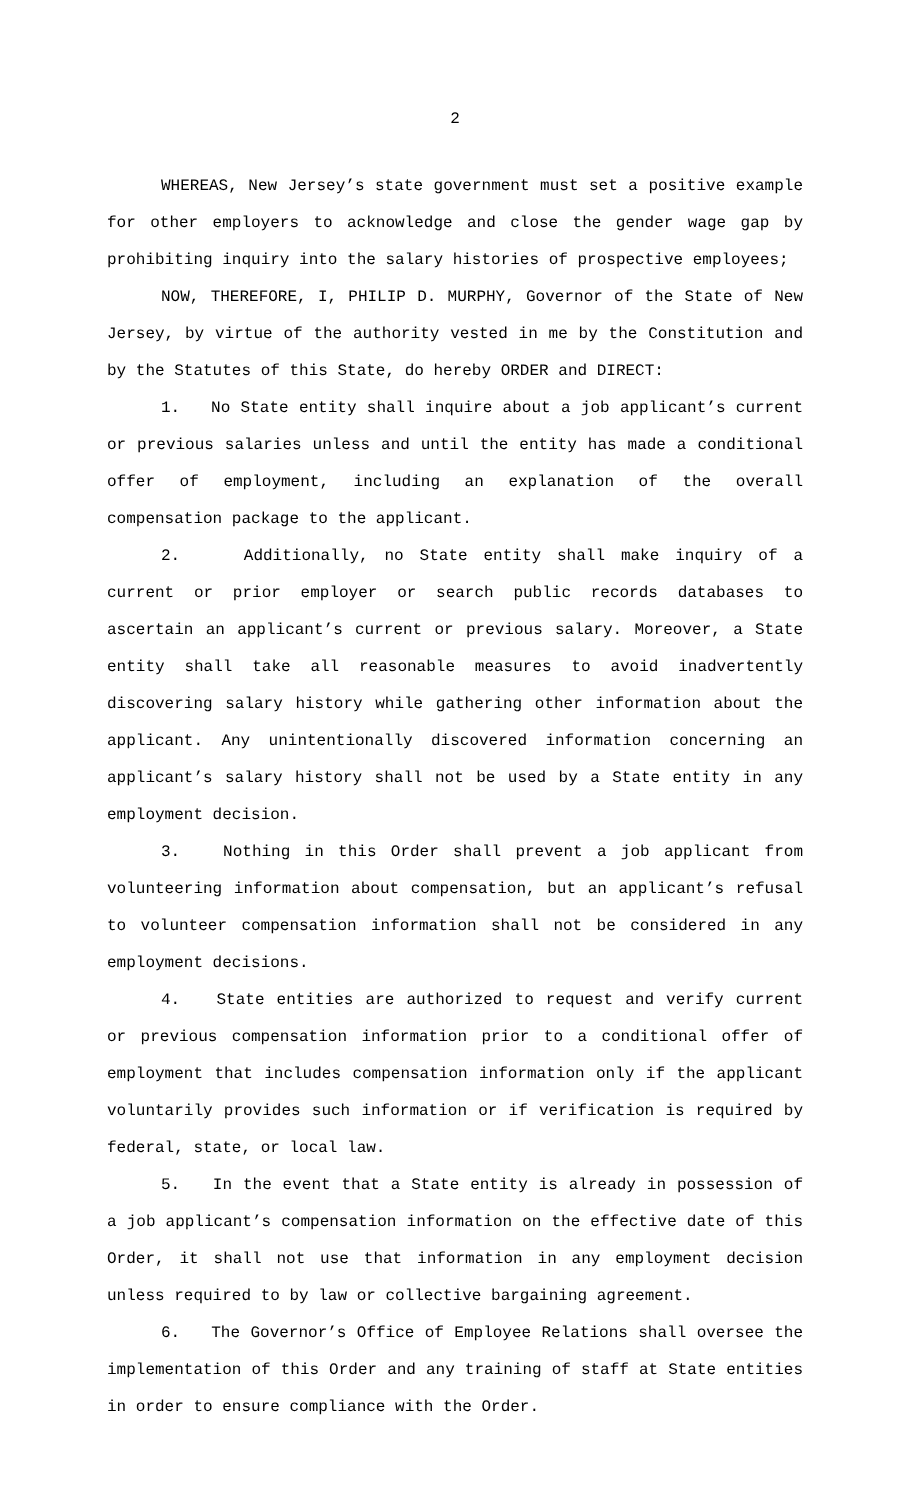2
WHEREAS, New Jersey’s state government must set a positive example for other employers to acknowledge and close the gender wage gap by prohibiting inquiry into the salary histories of prospective employees;
NOW, THEREFORE, I, PHILIP D. MURPHY, Governor of the State of New Jersey, by virtue of the authority vested in me by the Constitution and by the Statutes of this State, do hereby ORDER and DIRECT:
1. No State entity shall inquire about a job applicant’s current or previous salaries unless and until the entity has made a conditional offer of employment, including an explanation of the overall compensation package to the applicant.
2. Additionally, no State entity shall make inquiry of a current or prior employer or search public records databases to ascertain an applicant’s current or previous salary. Moreover, a State entity shall take all reasonable measures to avoid inadvertently discovering salary history while gathering other information about the applicant. Any unintentionally discovered information concerning an applicant’s salary history shall not be used by a State entity in any employment decision.
3. Nothing in this Order shall prevent a job applicant from volunteering information about compensation, but an applicant’s refusal to volunteer compensation information shall not be considered in any employment decisions.
4. State entities are authorized to request and verify current or previous compensation information prior to a conditional offer of employment that includes compensation information only if the applicant voluntarily provides such information or if verification is required by federal, state, or local law.
5. In the event that a State entity is already in possession of a job applicant’s compensation information on the effective date of this Order, it shall not use that information in any employment decision unless required to by law or collective bargaining agreement.
6. The Governor’s Office of Employee Relations shall oversee the implementation of this Order and any training of staff at State entities in order to ensure compliance with the Order.